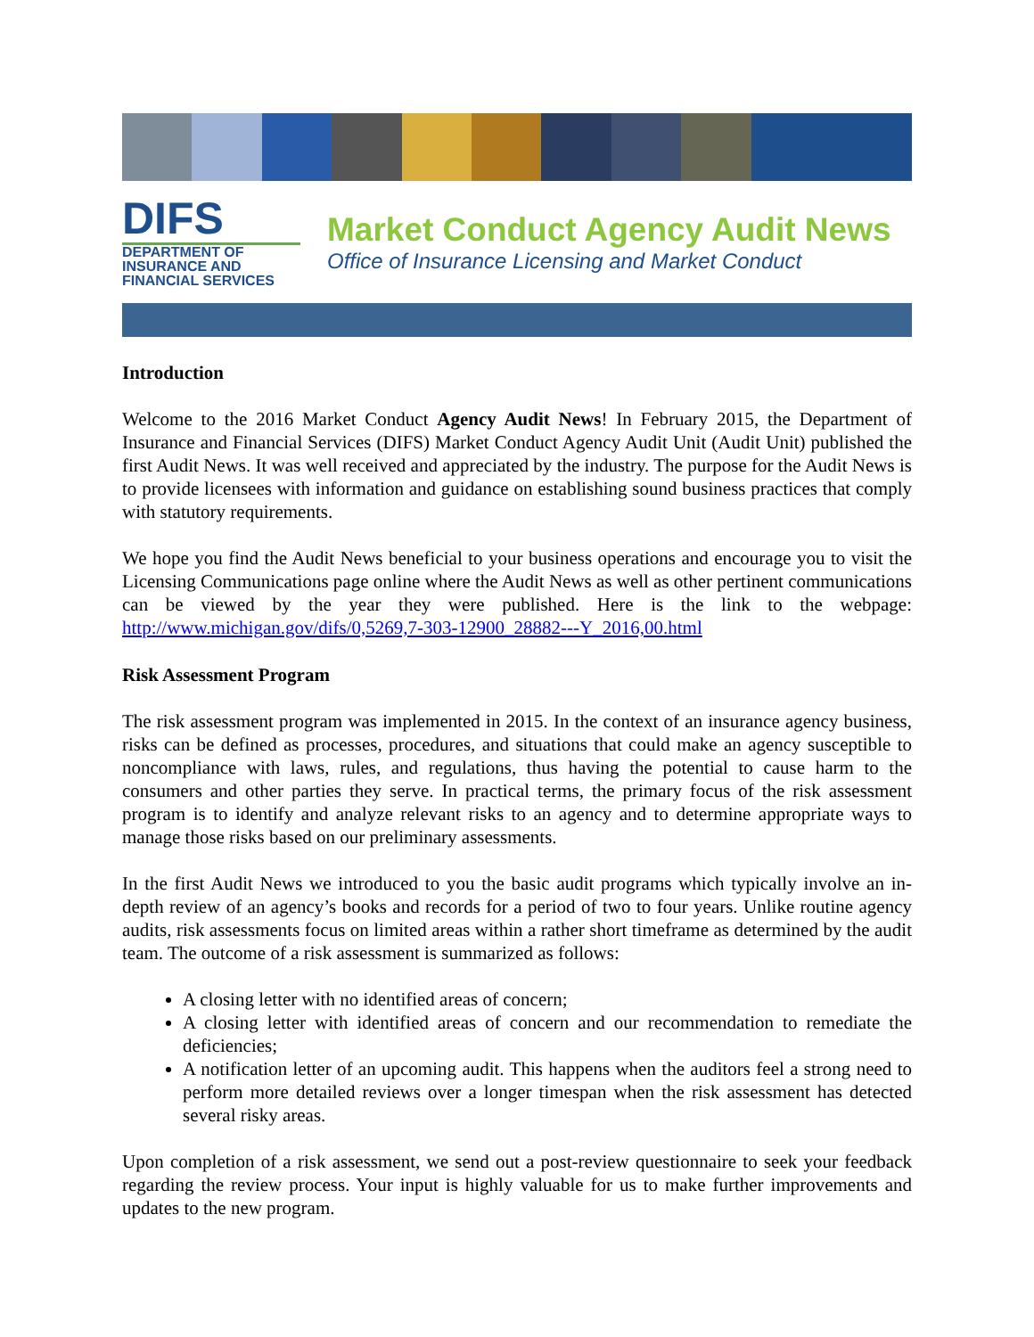DIFS
DEPARTMENT OF
INSURANCE AND
FINANCIAL SERVICES
Market Conduct Agency Audit News
Office of Insurance Licensing and Market Conduct
Introduction
Welcome to the 2016 Market Conduct Agency Audit News! In February 2015, the Department of Insurance and Financial Services (DIFS) Market Conduct Agency Audit Unit (Audit Unit) published the first Audit News. It was well received and appreciated by the industry. The purpose for the Audit News is to provide licensees with information and guidance on establishing sound business practices that comply with statutory requirements.
We hope you find the Audit News beneficial to your business operations and encourage you to visit the Licensing Communications page online where the Audit News as well as other pertinent communications can be viewed by the year they were published. Here is the link to the webpage: http://www.michigan.gov/difs/0,5269,7-303-12900_28882---Y_2016,00.html
Risk Assessment Program
The risk assessment program was implemented in 2015. In the context of an insurance agency business, risks can be defined as processes, procedures, and situations that could make an agency susceptible to noncompliance with laws, rules, and regulations, thus having the potential to cause harm to the consumers and other parties they serve. In practical terms, the primary focus of the risk assessment program is to identify and analyze relevant risks to an agency and to determine appropriate ways to manage those risks based on our preliminary assessments.
In the first Audit News we introduced to you the basic audit programs which typically involve an in-depth review of an agency’s books and records for a period of two to four years. Unlike routine agency audits, risk assessments focus on limited areas within a rather short timeframe as determined by the audit team. The outcome of a risk assessment is summarized as follows:
A closing letter with no identified areas of concern;
A closing letter with identified areas of concern and our recommendation to remediate the deficiencies;
A notification letter of an upcoming audit. This happens when the auditors feel a strong need to perform more detailed reviews over a longer timespan when the risk assessment has detected several risky areas.
Upon completion of a risk assessment, we send out a post-review questionnaire to seek your feedback regarding the review process. Your input is highly valuable for us to make further improvements and updates to the new program.